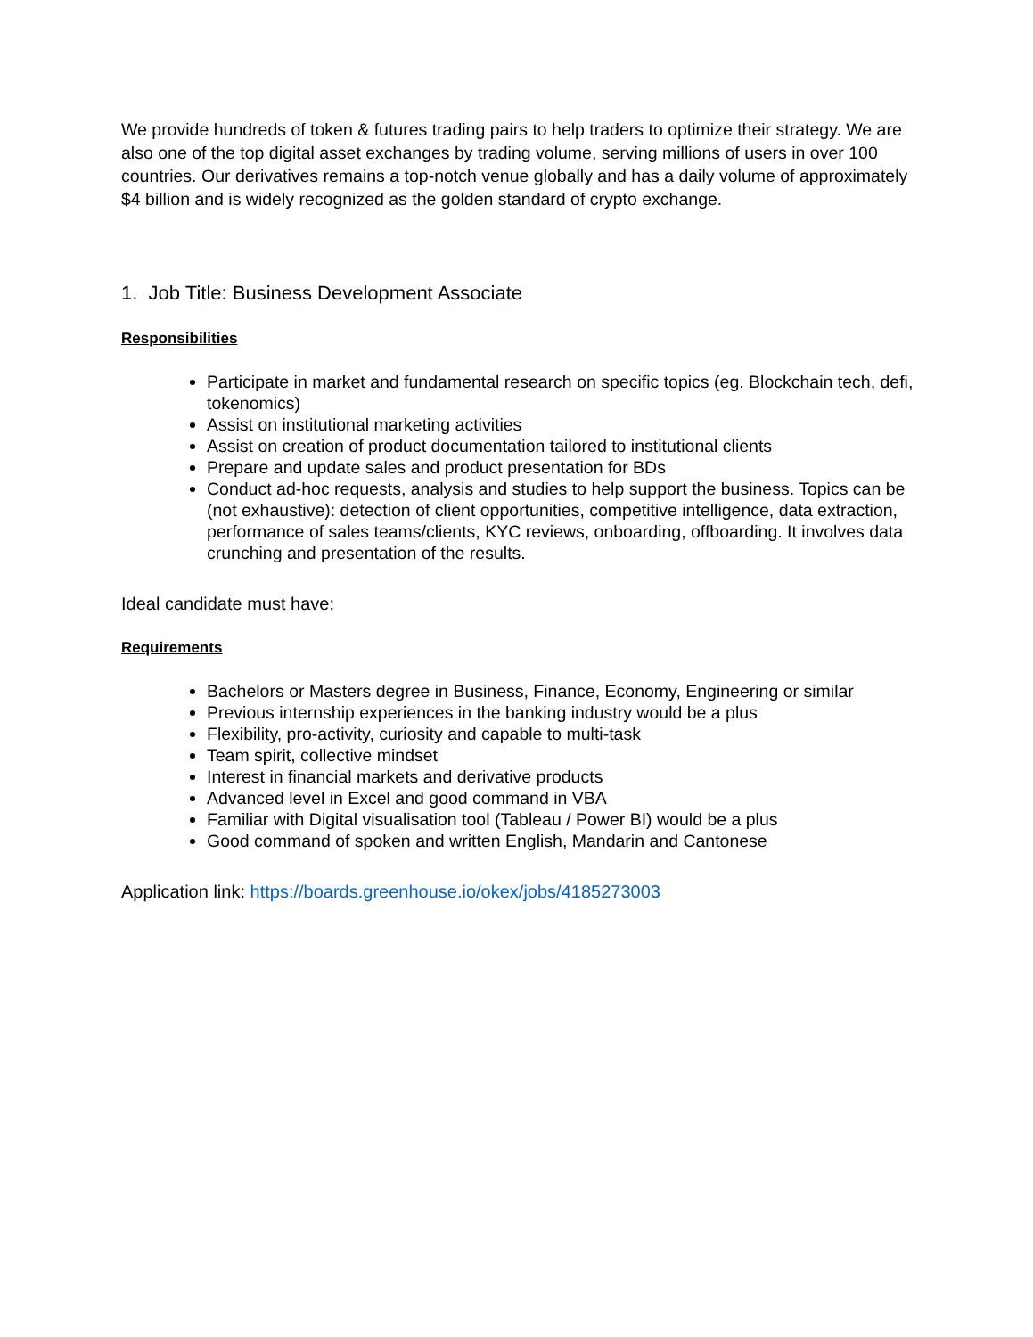We provide hundreds of token & futures trading pairs to help traders to optimize their strategy. We are also one of the top digital asset exchanges by trading volume, serving millions of users in over 100 countries. Our derivatives remains a top-notch venue globally and has a daily volume of approximately $4 billion and is widely recognized as the golden standard of crypto exchange.
1. Job Title: Business Development Associate
Responsibilities
Participate in market and fundamental research on specific topics (eg. Blockchain tech, defi, tokenomics)
Assist on institutional marketing activities
Assist on creation of product documentation tailored to institutional clients
Prepare and update sales and product presentation for BDs
Conduct ad-hoc requests, analysis and studies to help support the business. Topics can be (not exhaustive): detection of client opportunities, competitive intelligence, data extraction, performance of sales teams/clients, KYC reviews, onboarding, offboarding. It involves data crunching and presentation of the results.
Ideal candidate must have:
Requirements
Bachelors or Masters degree in Business, Finance, Economy, Engineering or similar
Previous internship experiences in the banking industry would be a plus
Flexibility, pro-activity, curiosity and capable to multi-task
Team spirit, collective mindset
Interest in financial markets and derivative products
Advanced level in Excel and good command in VBA
Familiar with Digital visualisation tool (Tableau / Power BI) would be a plus
Good command of spoken and written English, Mandarin and Cantonese
Application link: https://boards.greenhouse.io/okex/jobs/4185273003